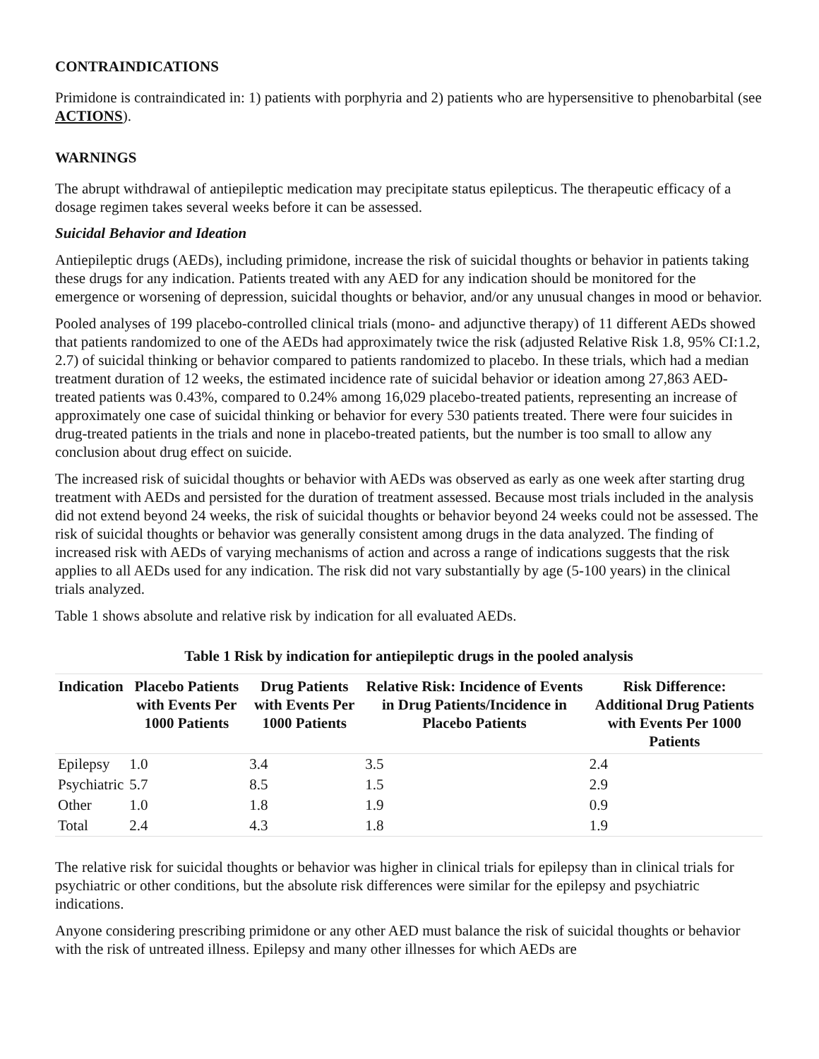CONTRAINDICATIONS
Primidone is contraindicated in: 1) patients with porphyria and 2) patients who are hypersensitive to phenobarbital (see ACTIONS).
WARNINGS
The abrupt withdrawal of antiepileptic medication may precipitate status epilepticus. The therapeutic efficacy of a dosage regimen takes several weeks before it can be assessed.
Suicidal Behavior and Ideation
Antiepileptic drugs (AEDs), including primidone, increase the risk of suicidal thoughts or behavior in patients taking these drugs for any indication. Patients treated with any AED for any indication should be monitored for the emergence or worsening of depression, suicidal thoughts or behavior, and/or any unusual changes in mood or behavior.
Pooled analyses of 199 placebo-controlled clinical trials (mono- and adjunctive therapy) of 11 different AEDs showed that patients randomized to one of the AEDs had approximately twice the risk (adjusted Relative Risk 1.8, 95% CI:1.2, 2.7) of suicidal thinking or behavior compared to patients randomized to placebo. In these trials, which had a median treatment duration of 12 weeks, the estimated incidence rate of suicidal behavior or ideation among 27,863 AED-treated patients was 0.43%, compared to 0.24% among 16,029 placebo-treated patients, representing an increase of approximately one case of suicidal thinking or behavior for every 530 patients treated. There were four suicides in drug-treated patients in the trials and none in placebo-treated patients, but the number is too small to allow any conclusion about drug effect on suicide.
The increased risk of suicidal thoughts or behavior with AEDs was observed as early as one week after starting drug treatment with AEDs and persisted for the duration of treatment assessed. Because most trials included in the analysis did not extend beyond 24 weeks, the risk of suicidal thoughts or behavior beyond 24 weeks could not be assessed. The risk of suicidal thoughts or behavior was generally consistent among drugs in the data analyzed. The finding of increased risk with AEDs of varying mechanisms of action and across a range of indications suggests that the risk applies to all AEDs used for any indication. The risk did not vary substantially by age (5-100 years) in the clinical trials analyzed.
Table 1 shows absolute and relative risk by indication for all evaluated AEDs.
Table 1 Risk by indication for antiepileptic drugs in the pooled analysis
| Indication | Placebo Patients with Events Per 1000 Patients | Drug Patients with Events Per 1000 Patients | Relative Risk: Incidence of Events in Drug Patients/Incidence in Placebo Patients | Risk Difference: Additional Drug Patients with Events Per 1000 Patients |
| --- | --- | --- | --- | --- |
| Epilepsy | 1.0 | 3.4 | 3.5 | 2.4 |
| Psychiatric | 5.7 | 8.5 | 1.5 | 2.9 |
| Other | 1.0 | 1.8 | 1.9 | 0.9 |
| Total | 2.4 | 4.3 | 1.8 | 1.9 |
The relative risk for suicidal thoughts or behavior was higher in clinical trials for epilepsy than in clinical trials for psychiatric or other conditions, but the absolute risk differences were similar for the epilepsy and psychiatric indications.
Anyone considering prescribing primidone or any other AED must balance the risk of suicidal thoughts or behavior with the risk of untreated illness. Epilepsy and many other illnesses for which AEDs are